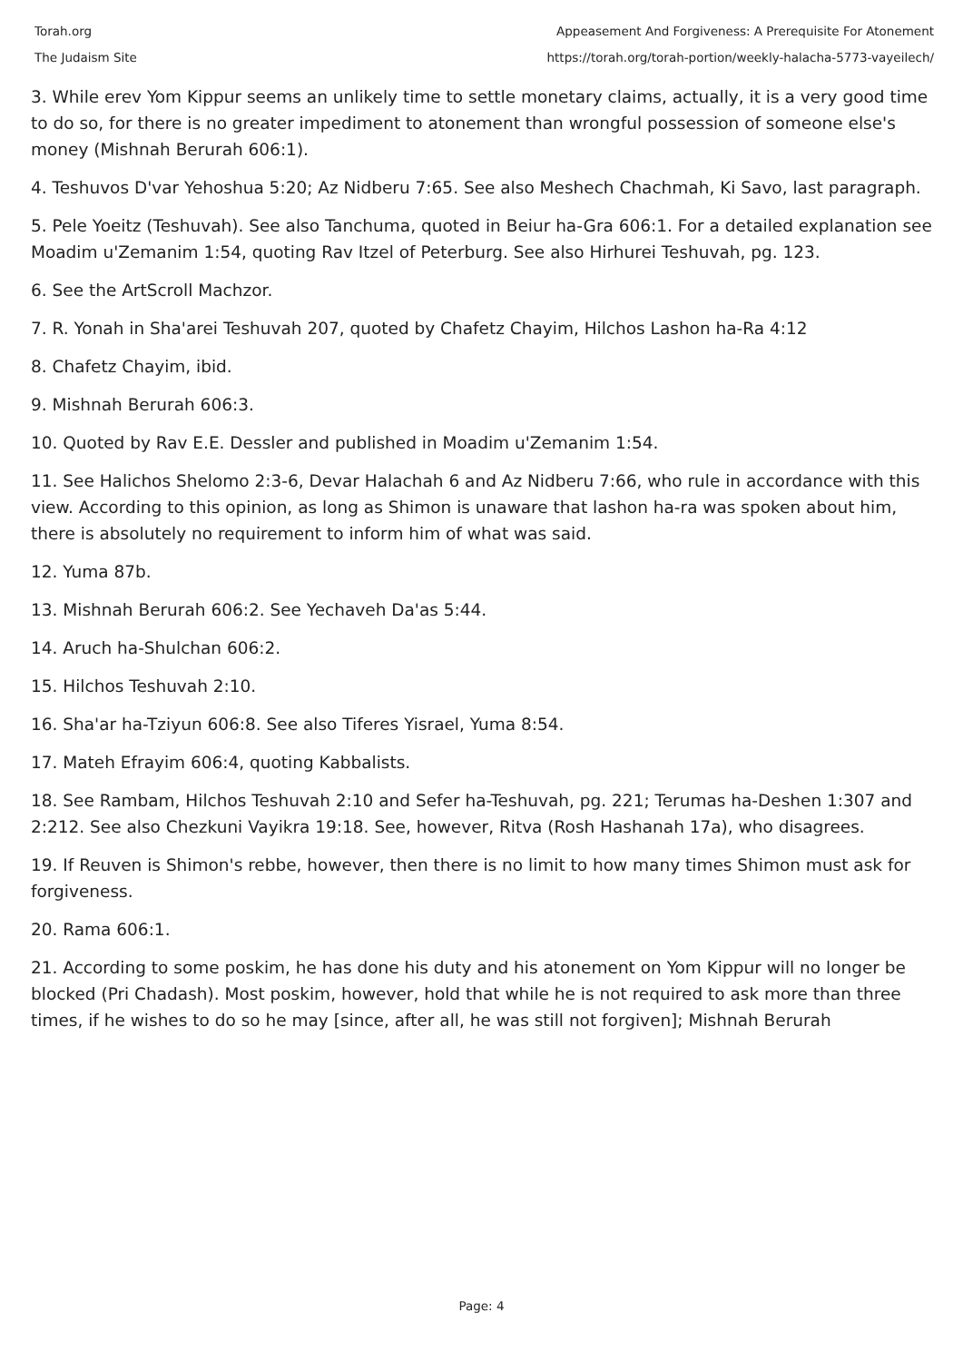Torah.org
The Judaism Site
Appeasement And Forgiveness: A Prerequisite For Atonement
https://torah.org/torah-portion/weekly-halacha-5773-vayeilech/
3. While erev Yom Kippur seems an unlikely time to settle monetary claims, actually, it is a very good time to do so, for there is no greater impediment to atonement than wrongful possession of someone else's money (Mishnah Berurah 606:1).
4. Teshuvos D'var Yehoshua 5:20; Az Nidberu 7:65. See also Meshech Chachmah, Ki Savo, last paragraph.
5. Pele Yoeitz (Teshuvah). See also Tanchuma, quoted in Beiur ha-Gra 606:1. For a detailed explanation see Moadim u'Zemanim 1:54, quoting Rav Itzel of Peterburg. See also Hirhurei Teshuvah, pg. 123.
6. See the ArtScroll Machzor.
7. R. Yonah in Sha'arei Teshuvah 207, quoted by Chafetz Chayim, Hilchos Lashon ha-Ra 4:12
8. Chafetz Chayim, ibid.
9. Mishnah Berurah 606:3.
10. Quoted by Rav E.E. Dessler and published in Moadim u'Zemanim 1:54.
11. See Halichos Shelomo 2:3-6, Devar Halachah 6 and Az Nidberu 7:66, who rule in accordance with this view. According to this opinion, as long as Shimon is unaware that lashon ha-ra was spoken about him, there is absolutely no requirement to inform him of what was said.
12. Yuma 87b.
13. Mishnah Berurah 606:2. See Yechaveh Da'as 5:44.
14. Aruch ha-Shulchan 606:2.
15. Hilchos Teshuvah 2:10.
16. Sha'ar ha-Tziyun 606:8. See also Tiferes Yisrael, Yuma 8:54.
17. Mateh Efrayim 606:4, quoting Kabbalists.
18. See Rambam, Hilchos Teshuvah 2:10 and Sefer ha-Teshuvah, pg. 221; Terumas ha-Deshen 1:307 and 2:212. See also Chezkuni Vayikra 19:18. See, however, Ritva (Rosh Hashanah 17a), who disagrees.
19. If Reuven is Shimon's rebbe, however, then there is no limit to how many times Shimon must ask for forgiveness.
20. Rama 606:1.
21. According to some poskim, he has done his duty and his atonement on Yom Kippur will no longer be blocked (Pri Chadash). Most poskim, however, hold that while he is not required to ask more than three times, if he wishes to do so he may [since, after all, he was still not forgiven]; Mishnah Berurah
Page: 4